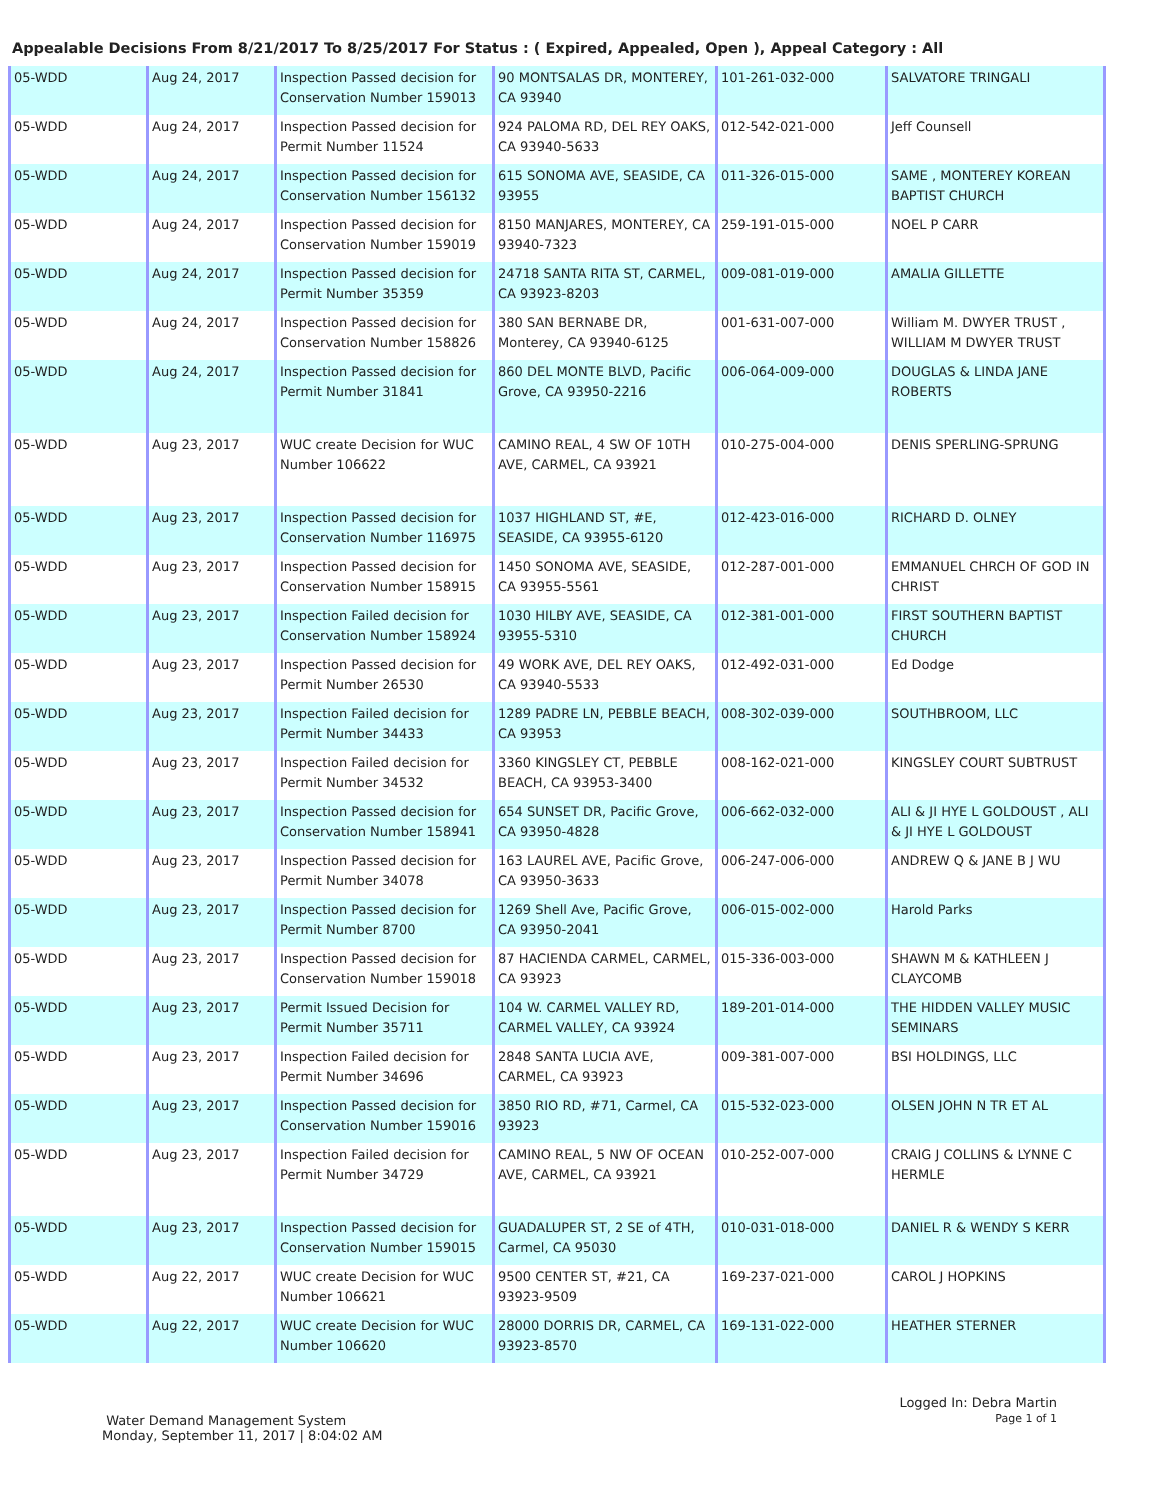Appealable Decisions From 8/21/2017 To 8/25/2017 For Status : ( Expired, Appealed, Open ), Appeal Category : All
| 05-WDD | Aug 24, 2017 | Inspection Passed decision for Conservation Number 159013 | 90 MONTSALAS DR, MONTEREY, CA 93940 | 101-261-032-000 | SALVATORE TRINGALI |
| 05-WDD | Aug 24, 2017 | Inspection Passed decision for Permit Number 11524 | 924 PALOMA RD, DEL REY OAKS, CA 93940-5633 | 012-542-021-000 | Jeff Counsell |
| 05-WDD | Aug 24, 2017 | Inspection Passed decision for Conservation Number 156132 | 615 SONOMA AVE, SEASIDE, CA 93955 | 011-326-015-000 | SAME , MONTEREY KOREAN BAPTIST CHURCH |
| 05-WDD | Aug 24, 2017 | Inspection Passed decision for Conservation Number 159019 | 8150 MANJARES, MONTEREY, CA 93940-7323 | 259-191-015-000 | NOEL P CARR |
| 05-WDD | Aug 24, 2017 | Inspection Passed decision for Permit Number 35359 | 24718 SANTA RITA ST, CARMEL, CA 93923-8203 | 009-081-019-000 | AMALIA GILLETTE |
| 05-WDD | Aug 24, 2017 | Inspection Passed decision for Conservation Number 158826 | 380 SAN BERNABE DR, Monterey, CA 93940-6125 | 001-631-007-000 | William M. DWYER TRUST , WILLIAM M DWYER TRUST |
| 05-WDD | Aug 24, 2017 | Inspection Passed decision for Permit Number 31841 | 860 DEL MONTE BLVD, Pacific Grove, CA 93950-2216 | 006-064-009-000 | DOUGLAS & LINDA JANE ROBERTS |
| 05-WDD | Aug 23, 2017 | WUC create Decision for WUC Number 106622 | CAMINO REAL, 4 SW OF 10TH AVE, CARMEL, CA 93921 | 010-275-004-000 | DENIS SPERLING-SPRUNG |
| 05-WDD | Aug 23, 2017 | Inspection Passed decision for Conservation Number 116975 | 1037 HIGHLAND ST, #E, SEASIDE, CA 93955-6120 | 012-423-016-000 | RICHARD D. OLNEY |
| 05-WDD | Aug 23, 2017 | Inspection Passed decision for Conservation Number 158915 | 1450 SONOMA AVE, SEASIDE, CA 93955-5561 | 012-287-001-000 | EMMANUEL CHRCH OF GOD IN CHRIST |
| 05-WDD | Aug 23, 2017 | Inspection Failed decision for Conservation Number 158924 | 1030 HILBY AVE, SEASIDE, CA 93955-5310 | 012-381-001-000 | FIRST SOUTHERN BAPTIST CHURCH |
| 05-WDD | Aug 23, 2017 | Inspection Passed decision for Permit Number 26530 | 49 WORK AVE, DEL REY OAKS, CA 93940-5533 | 012-492-031-000 | Ed Dodge |
| 05-WDD | Aug 23, 2017 | Inspection Failed decision for Permit Number 34433 | 1289 PADRE LN, PEBBLE BEACH, CA 93953 | 008-302-039-000 | SOUTHBROOM, LLC |
| 05-WDD | Aug 23, 2017 | Inspection Failed decision for Permit Number 34532 | 3360 KINGSLEY CT, PEBBLE BEACH, CA 93953-3400 | 008-162-021-000 | KINGSLEY COURT SUBTRUST |
| 05-WDD | Aug 23, 2017 | Inspection Passed decision for Conservation Number 158941 | 654 SUNSET DR, Pacific Grove, CA 93950-4828 | 006-662-032-000 | ALI & JI HYE L GOLDOUST , ALI & JI HYE L GOLDOUST |
| 05-WDD | Aug 23, 2017 | Inspection Passed decision for Permit Number 34078 | 163 LAUREL AVE, Pacific Grove, CA 93950-3633 | 006-247-006-000 | ANDREW Q & JANE B J WU |
| 05-WDD | Aug 23, 2017 | Inspection Passed decision for Permit Number 8700 | 1269 Shell Ave, Pacific Grove, CA 93950-2041 | 006-015-002-000 | Harold Parks |
| 05-WDD | Aug 23, 2017 | Inspection Passed decision for Conservation Number 159018 | 87 HACIENDA CARMEL, CARMEL, CA 93923 | 015-336-003-000 | SHAWN M & KATHLEEN J CLAYCOMB |
| 05-WDD | Aug 23, 2017 | Permit Issued Decision for Permit Number 35711 | 104 W. CARMEL VALLEY RD, CARMEL VALLEY, CA 93924 | 189-201-014-000 | THE HIDDEN VALLEY MUSIC SEMINARS |
| 05-WDD | Aug 23, 2017 | Inspection Failed decision for Permit Number 34696 | 2848 SANTA LUCIA AVE, CARMEL, CA 93923 | 009-381-007-000 | BSI HOLDINGS, LLC |
| 05-WDD | Aug 23, 2017 | Inspection Passed decision for Conservation Number 159016 | 3850 RIO RD, #71, Carmel, CA 93923 | 015-532-023-000 | OLSEN JOHN N TR ET AL |
| 05-WDD | Aug 23, 2017 | Inspection Failed decision for Permit Number 34729 | CAMINO REAL, 5 NW OF OCEAN AVE, CARMEL, CA 93921 | 010-252-007-000 | CRAIG J COLLINS & LYNNE C HERMLE |
| 05-WDD | Aug 23, 2017 | Inspection Passed decision for Conservation Number 159015 | GUADALUPER ST, 2 SE of 4TH, Carmel, CA 95030 | 010-031-018-000 | DANIEL R & WENDY S KERR |
| 05-WDD | Aug 22, 2017 | WUC create Decision for WUC Number 106621 | 9500 CENTER ST, #21, CA 93923-9509 | 169-237-021-000 | CAROL J HOPKINS |
| 05-WDD | Aug 22, 2017 | WUC create Decision for WUC Number 106620 | 28000 DORRIS DR, CARMEL, CA 93923-8570 | 169-131-022-000 | HEATHER STERNER |
Logged In: Debra Martin
Page 1 of 1
Water Demand Management System
Monday, September 11, 2017 | 8:04:02 AM